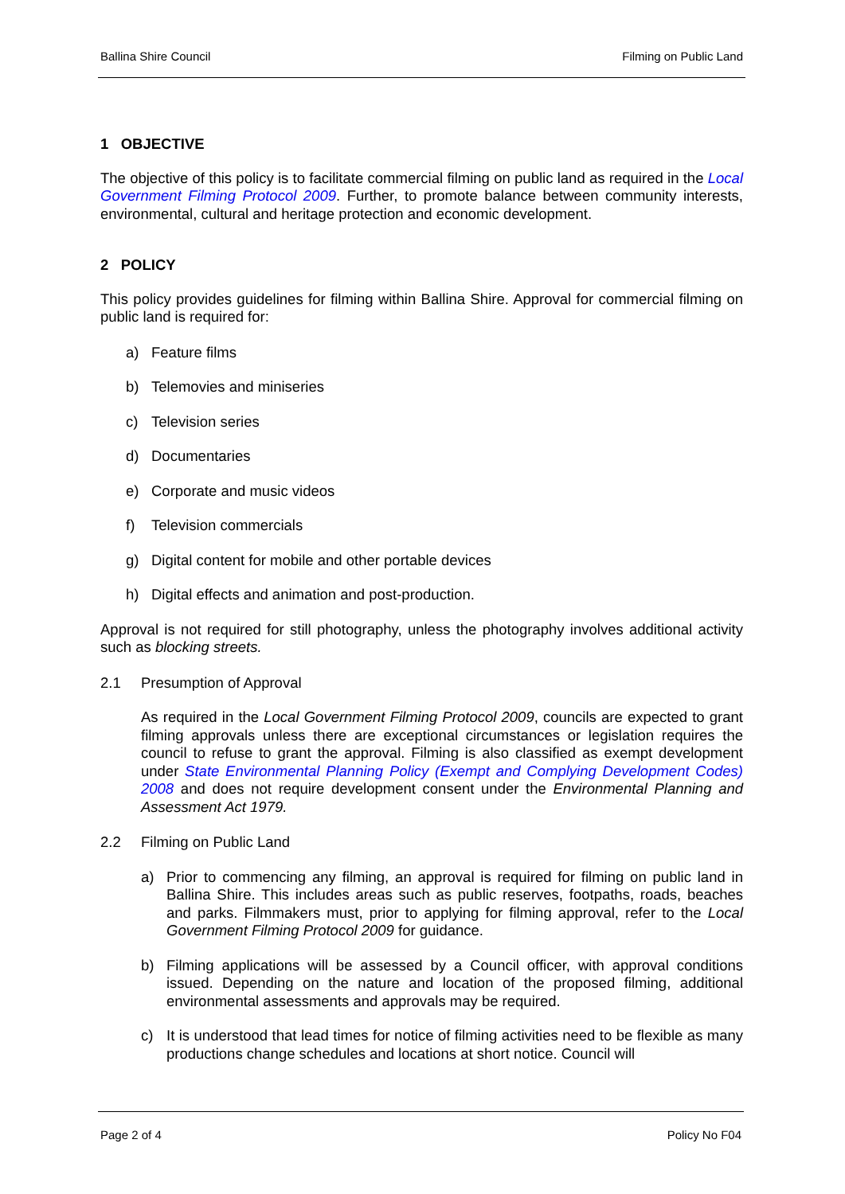Ballina Shire Council Filming on Public Land
1 OBJECTIVE
The objective of this policy is to facilitate commercial filming on public land as required in the Local Government Filming Protocol 2009. Further, to promote balance between community interests, environmental, cultural and heritage protection and economic development.
2 POLICY
This policy provides guidelines for filming within Ballina Shire. Approval for commercial filming on public land is required for:
a) Feature films
b) Telemovies and miniseries
c) Television series
d) Documentaries
e) Corporate and music videos
f) Television commercials
g) Digital content for mobile and other portable devices
h) Digital effects and animation and post-production.
Approval is not required for still photography, unless the photography involves additional activity such as blocking streets.
2.1 Presumption of Approval
As required in the Local Government Filming Protocol 2009, councils are expected to grant filming approvals unless there are exceptional circumstances or legislation requires the council to refuse to grant the approval. Filming is also classified as exempt development under State Environmental Planning Policy (Exempt and Complying Development Codes) 2008 and does not require development consent under the Environmental Planning and Assessment Act 1979.
2.2 Filming on Public Land
a) Prior to commencing any filming, an approval is required for filming on public land in Ballina Shire. This includes areas such as public reserves, footpaths, roads, beaches and parks. Filmmakers must, prior to applying for filming approval, refer to the Local Government Filming Protocol 2009 for guidance.
b) Filming applications will be assessed by a Council officer, with approval conditions issued. Depending on the nature and location of the proposed filming, additional environmental assessments and approvals may be required.
c) It is understood that lead times for notice of filming activities need to be flexible as many productions change schedules and locations at short notice. Council will
Page 2 of 4 Policy No F04